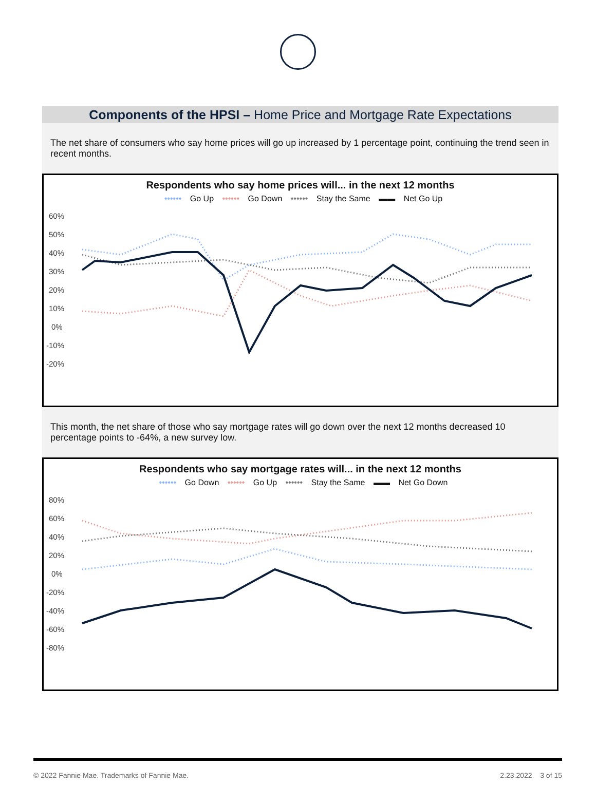Components of the HPSI – Home Price and Mortgage Rate Expectations
The net share of consumers who say home prices will go up increased by 1 percentage point, continuing the trend seen in recent months.
Respondents who say home prices will... in the next 12 months
•••••• Go Up •••••• Go Down •••••• Stay the Same ▬▬ Net Go Up
60%
50%
40%
30%
20%
10%
0%
-10%
-20%
33% 39% 29% 16% 25% 29% 30% 43% 47% 40% 44% 46% 41% 38% 31% 35% 32% 10% 8% 18% 24% 19% 14% 16%
This month, the net share of those who say mortgage rates will go down over the next 12 months decreased 10 percentage points to -64%, a new survey low.
Respondents who say mortgage rates will... in the next 12 months
•••••• Go Down •••••• Go Up •••••• Stay the Same ▬▬ Net Go Down
80%
60%
40%
20%
0%
-20%
-40%
-60%
-80%
-52% -30% -39% -47% -52% -54% -64% 55% 46% 47% 53% 56% 58% 67% 34% 38% 35% 30% 28% 22% 3% 8% 6% 4%
© 2022 Fannie Mae. Trademarks of Fannie Mae. 2.23.2022 3 of 15